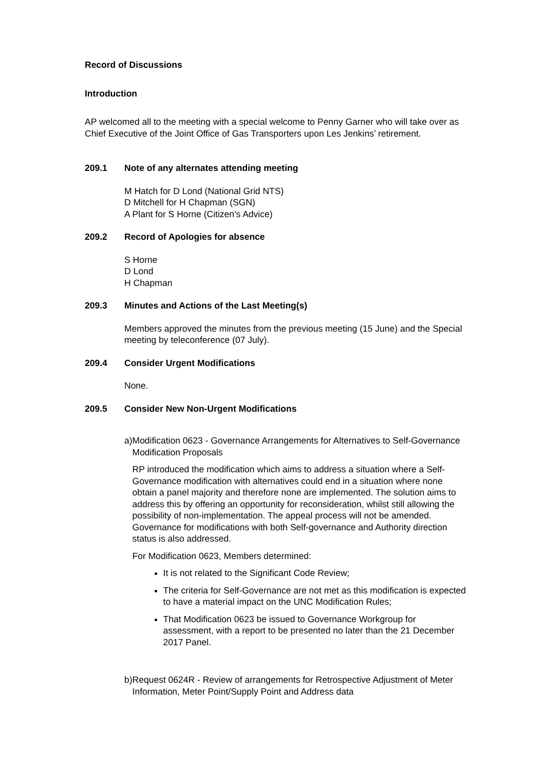Record of Discussions
Introduction
AP welcomed all to the meeting with a special welcome to Penny Garner who will take over as Chief Executive of the Joint Office of Gas Transporters upon Les Jenkins’ retirement.
209.1 Note of any alternates attending meeting
M Hatch for D Lond (National Grid NTS)
D Mitchell for H Chapman (SGN)
A Plant for S Horne (Citizen’s Advice)
209.2 Record of Apologies for absence
S Horne
D Lond
H Chapman
209.3 Minutes and Actions of the Last Meeting(s)
Members approved the minutes from the previous meeting (15 June) and the Special meeting by teleconference (07 July).
209.4 Consider Urgent Modifications
None.
209.5 Consider New Non-Urgent Modifications
a) Modification 0623 - Governance Arrangements for Alternatives to Self-Governance Modification Proposals
RP introduced the modification which aims to address a situation where a Self-Governance modification with alternatives could end in a situation where none obtain a panel majority and therefore none are implemented. The solution aims to address this by offering an opportunity for reconsideration, whilst still allowing the possibility of non-implementation. The appeal process will not be amended. Governance for modifications with both Self-governance and Authority direction status is also addressed.
For Modification 0623, Members determined:
It is not related to the Significant Code Review;
The criteria for Self-Governance are not met as this modification is expected to have a material impact on the UNC Modification Rules;
That Modification 0623 be issued to Governance Workgroup for assessment, with a report to be presented no later than the 21 December 2017 Panel.
b) Request 0624R - Review of arrangements for Retrospective Adjustment of Meter Information, Meter Point/Supply Point and Address data